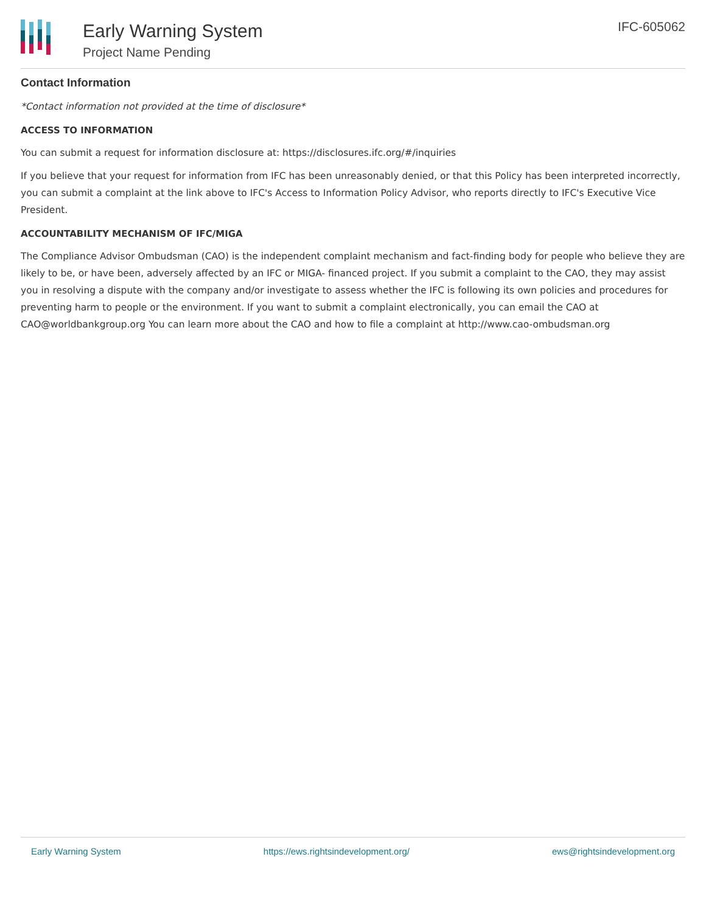Early Warning System
Project Name Pending
IFC-605062
Contact Information
*Contact information not provided at the time of disclosure*
ACCESS TO INFORMATION
You can submit a request for information disclosure at: https://disclosures.ifc.org/#/inquiries
If you believe that your request for information from IFC has been unreasonably denied, or that this Policy has been interpreted incorrectly, you can submit a complaint at the link above to IFC's Access to Information Policy Advisor, who reports directly to IFC's Executive Vice President.
ACCOUNTABILITY MECHANISM OF IFC/MIGA
The Compliance Advisor Ombudsman (CAO) is the independent complaint mechanism and fact-finding body for people who believe they are likely to be, or have been, adversely affected by an IFC or MIGA- financed project. If you submit a complaint to the CAO, they may assist you in resolving a dispute with the company and/or investigate to assess whether the IFC is following its own policies and procedures for preventing harm to people or the environment. If you want to submit a complaint electronically, you can email the CAO at CAO@worldbankgroup.org You can learn more about the CAO and how to file a complaint at http://www.cao-ombudsman.org
Early Warning System https://ews.rightsindevelopment.org/ ews@rightsindevelopment.org